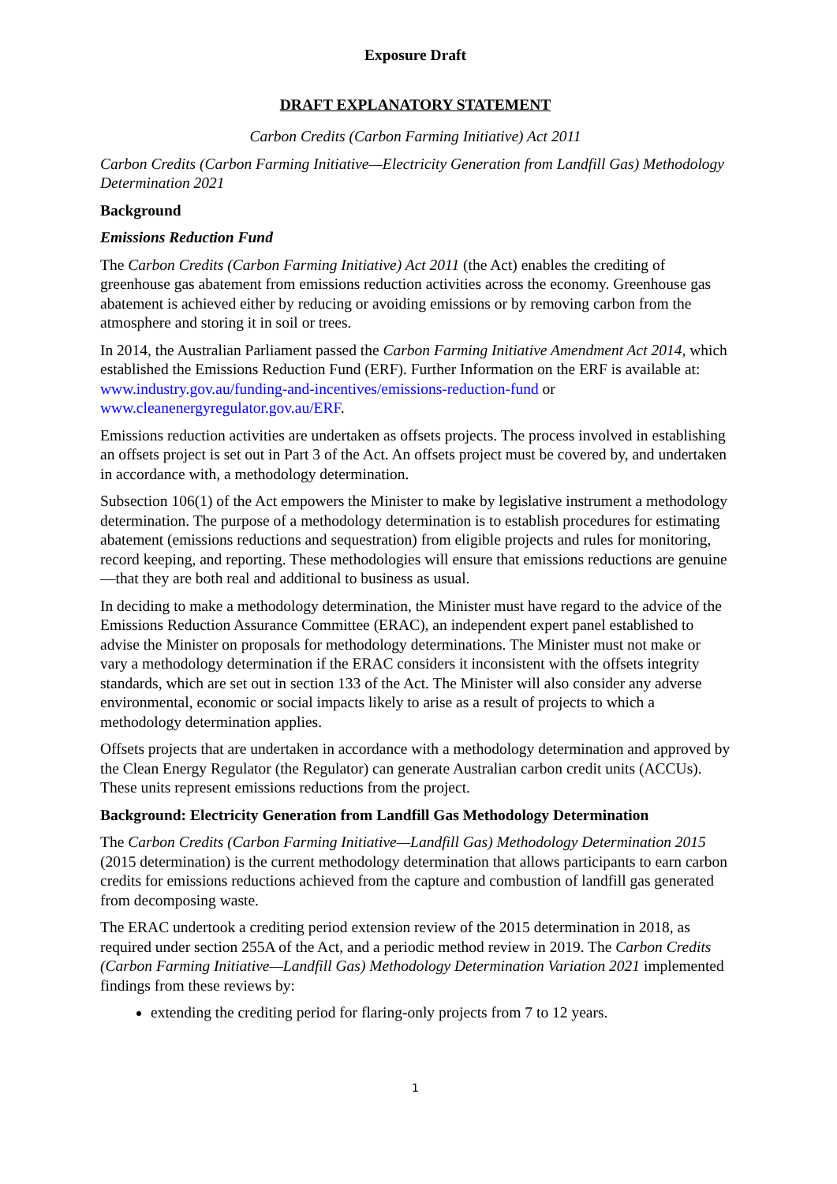Exposure Draft
DRAFT EXPLANATORY STATEMENT
Carbon Credits (Carbon Farming Initiative) Act 2011
Carbon Credits (Carbon Farming Initiative—Electricity Generation from Landfill Gas) Methodology Determination 2021
Background
Emissions Reduction Fund
The Carbon Credits (Carbon Farming Initiative) Act 2011 (the Act) enables the crediting of greenhouse gas abatement from emissions reduction activities across the economy. Greenhouse gas abatement is achieved either by reducing or avoiding emissions or by removing carbon from the atmosphere and storing it in soil or trees.
In 2014, the Australian Parliament passed the Carbon Farming Initiative Amendment Act 2014, which established the Emissions Reduction Fund (ERF). Further Information on the ERF is available at: www.industry.gov.au/funding-and-incentives/emissions-reduction-fund or www.cleanenergyregulator.gov.au/ERF.
Emissions reduction activities are undertaken as offsets projects. The process involved in establishing an offsets project is set out in Part 3 of the Act. An offsets project must be covered by, and undertaken in accordance with, a methodology determination.
Subsection 106(1) of the Act empowers the Minister to make by legislative instrument a methodology determination. The purpose of a methodology determination is to establish procedures for estimating abatement (emissions reductions and sequestration) from eligible projects and rules for monitoring, record keeping, and reporting. These methodologies will ensure that emissions reductions are genuine—that they are both real and additional to business as usual.
In deciding to make a methodology determination, the Minister must have regard to the advice of the Emissions Reduction Assurance Committee (ERAC), an independent expert panel established to advise the Minister on proposals for methodology determinations. The Minister must not make or vary a methodology determination if the ERAC considers it inconsistent with the offsets integrity standards, which are set out in section 133 of the Act. The Minister will also consider any adverse environmental, economic or social impacts likely to arise as a result of projects to which a methodology determination applies.
Offsets projects that are undertaken in accordance with a methodology determination and approved by the Clean Energy Regulator (the Regulator) can generate Australian carbon credit units (ACCUs). These units represent emissions reductions from the project.
Background: Electricity Generation from Landfill Gas Methodology Determination
The Carbon Credits (Carbon Farming Initiative—Landfill Gas) Methodology Determination 2015 (2015 determination) is the current methodology determination that allows participants to earn carbon credits for emissions reductions achieved from the capture and combustion of landfill gas generated from decomposing waste.
The ERAC undertook a crediting period extension review of the 2015 determination in 2018, as required under section 255A of the Act, and a periodic method review in 2019. The Carbon Credits (Carbon Farming Initiative—Landfill Gas) Methodology Determination Variation 2021 implemented findings from these reviews by:
extending the crediting period for flaring-only projects from 7 to 12 years.
1